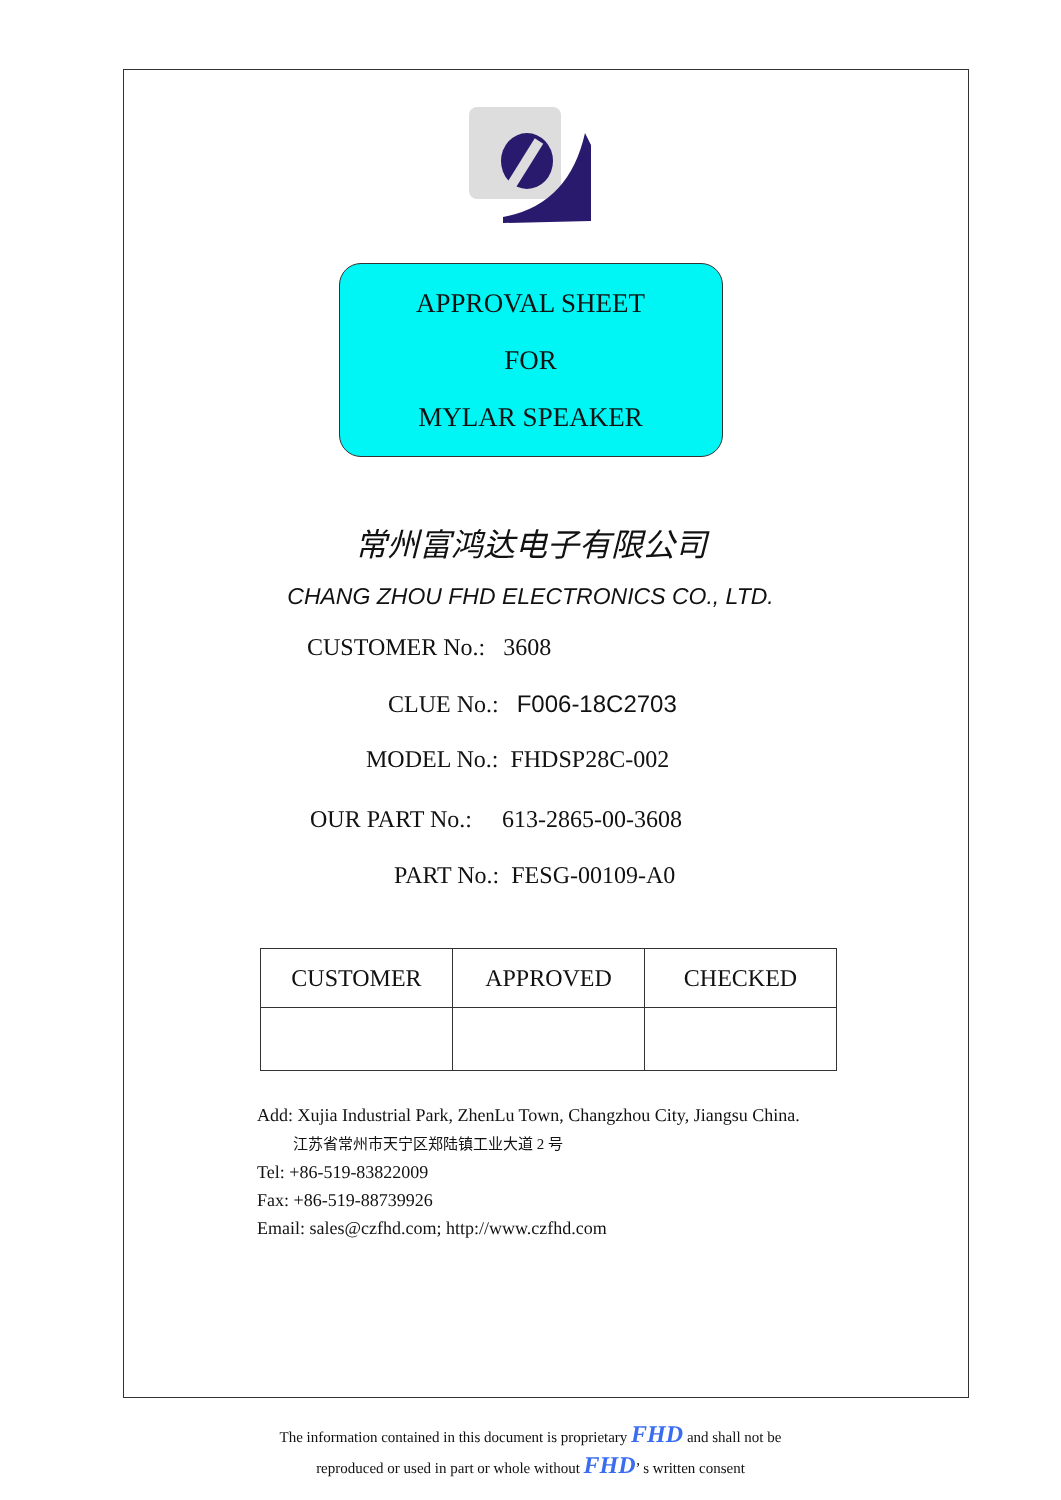APPROVAL SHEET
FOR
MYLAR SPEAKER
常州富鸿达电子有限公司
CHANG ZHOU FHD ELECTRONICS CO., LTD.
CUSTOMER No.: 3608 CLUE No.: F006-18C2703
MODEL No.: FHDSP28C-002
OUR PART No.: 613-2865-00-3608
PART No.: FESG-00109-A0
| CUSTOMER | APPROVED | CHECKED |
| --- | --- | --- |
Add: Xujia Industrial Park, ZhenLu Town, Changzhou City, Jiangsu China.
江苏省常州市天宁区郑陆镇工业大道 2 号
Tel: +86-519-83822009
Fax: +86-519-88739926
Email: sales@czfhd.com; http://www.czfhd.com
The information contained in this document is proprietary FHD and shall not be
reproduced or used in part or whole without FHD’ s written consent